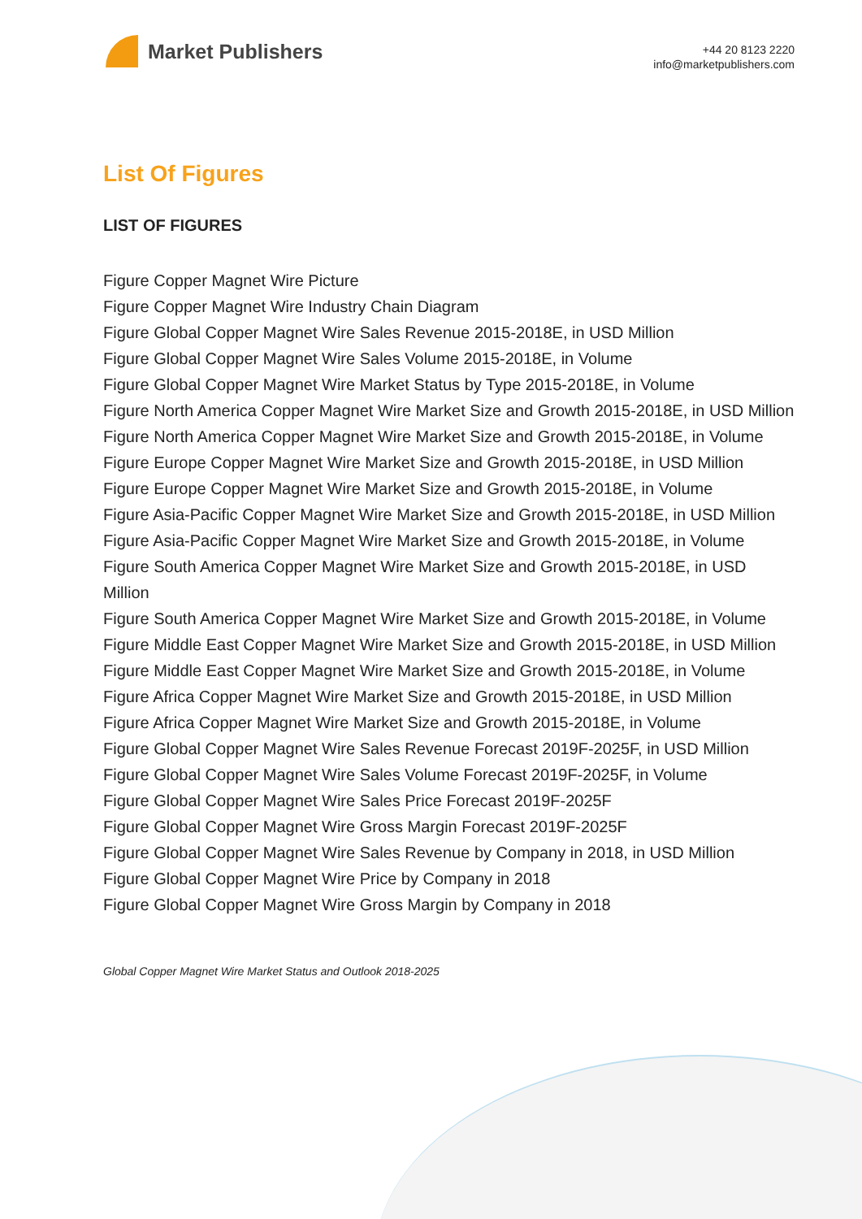Market Publishers
+44 20 8123 2220
info@marketpublishers.com
List Of Figures
LIST OF FIGURES
Figure Copper Magnet Wire Picture
Figure Copper Magnet Wire Industry Chain Diagram
Figure Global Copper Magnet Wire Sales Revenue 2015-2018E, in USD Million
Figure Global Copper Magnet Wire Sales Volume 2015-2018E, in Volume
Figure Global Copper Magnet Wire Market Status by Type 2015-2018E, in Volume
Figure North America Copper Magnet Wire Market Size and Growth 2015-2018E, in USD Million
Figure North America Copper Magnet Wire Market Size and Growth 2015-2018E, in Volume
Figure Europe Copper Magnet Wire Market Size and Growth 2015-2018E, in USD Million
Figure Europe Copper Magnet Wire Market Size and Growth 2015-2018E, in Volume
Figure Asia-Pacific Copper Magnet Wire Market Size and Growth 2015-2018E, in USD Million
Figure Asia-Pacific Copper Magnet Wire Market Size and Growth 2015-2018E, in Volume
Figure South America Copper Magnet Wire Market Size and Growth 2015-2018E, in USD Million
Figure South America Copper Magnet Wire Market Size and Growth 2015-2018E, in Volume
Figure Middle East Copper Magnet Wire Market Size and Growth 2015-2018E, in USD Million
Figure Middle East Copper Magnet Wire Market Size and Growth 2015-2018E, in Volume
Figure Africa Copper Magnet Wire Market Size and Growth 2015-2018E, in USD Million
Figure Africa Copper Magnet Wire Market Size and Growth 2015-2018E, in Volume
Figure Global Copper Magnet Wire Sales Revenue Forecast 2019F-2025F, in USD Million
Figure Global Copper Magnet Wire Sales Volume Forecast 2019F-2025F, in Volume
Figure Global Copper Magnet Wire Sales Price Forecast 2019F-2025F
Figure Global Copper Magnet Wire Gross Margin Forecast 2019F-2025F
Figure Global Copper Magnet Wire Sales Revenue by Company in 2018, in USD Million
Figure Global Copper Magnet Wire Price by Company in 2018
Figure Global Copper Magnet Wire Gross Margin by Company in 2018
Global Copper Magnet Wire Market Status and Outlook 2018-2025